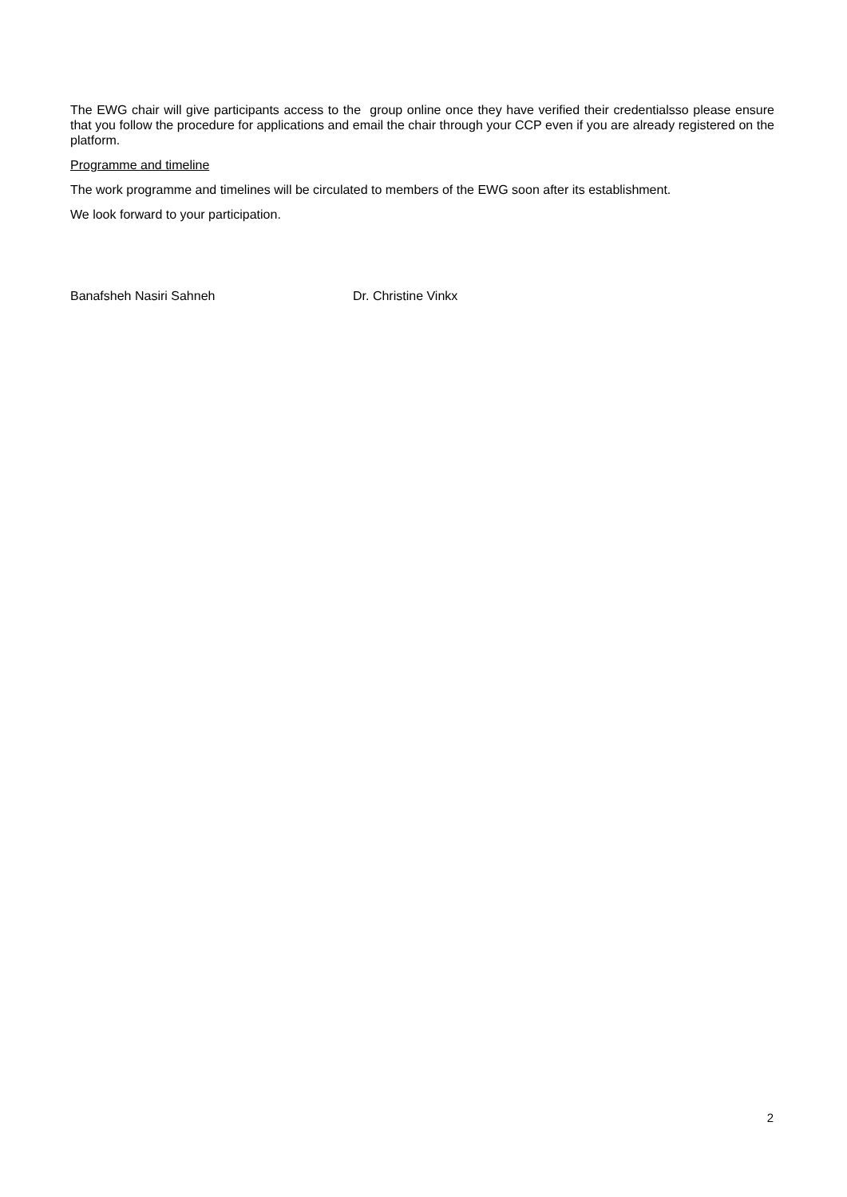The EWG chair will give participants access to the group online once they have verified their credentialsso please ensure that you follow the procedure for applications and email the chair through your CCP even if you are already registered on the platform.
Programme and timeline
The work programme and timelines will be circulated to members of the EWG soon after its establishment.
We look forward to your participation.
Banafsheh Nasiri Sahneh Dr. Christine Vinkx
2